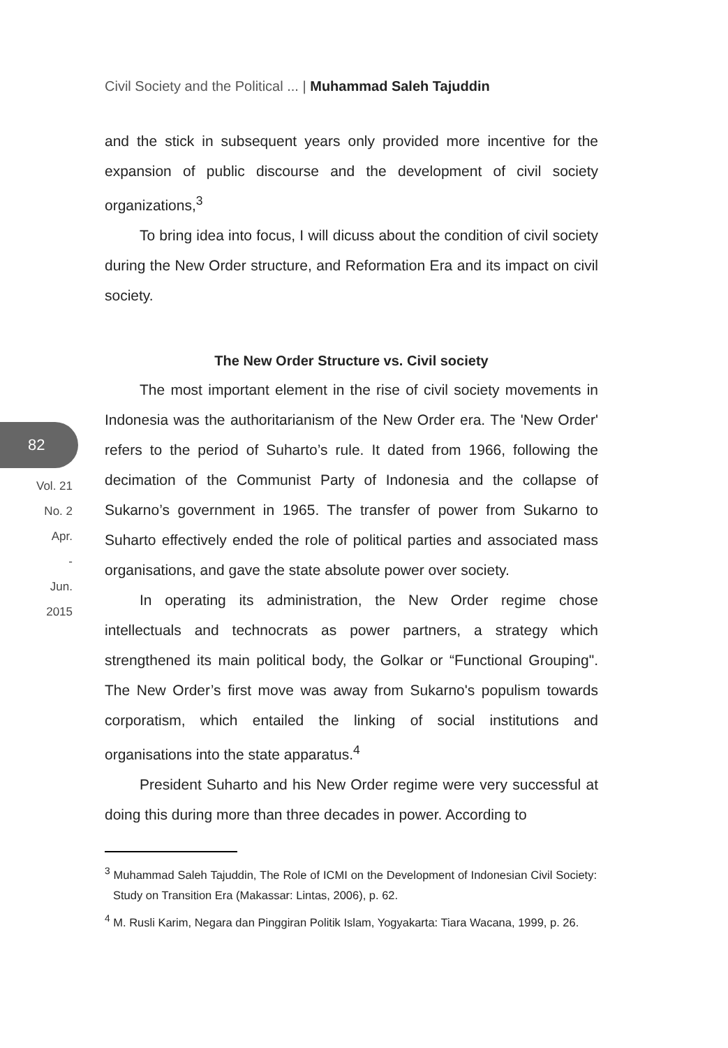Civil Society and the Political ... | Muhammad Saleh Tajuddin
and the stick in subsequent years only provided more incentive for the expansion of public discourse and the development of civil society organizations,<sup>3</sup>
To bring idea into focus, I will dicuss about the condition of civil society during the New Order structure, and Reformation Era and its impact on civil society.
The New Order Structure vs. Civil society
The most important element in the rise of civil society movements in Indonesia was the authoritarianism of the New Order era. The 'New Order' refers to the period of Suharto’s rule. It dated from 1966, following the decimation of the Communist Party of Indonesia and the collapse of Sukarno’s government in 1965. The transfer of power from Sukarno to Suharto effectively ended the role of political parties and associated mass organisations, and gave the state absolute power over society.
In operating its administration, the New Order regime chose intellectuals and technocrats as power partners, a strategy which strengthened its main political body, the Golkar or “Functional Grouping". The New Order’s first move was away from Sukarno's populism towards corporatism, which entailed the linking of social institutions and organisations into the state apparatus.<sup>4</sup>
President Suharto and his New Order regime were very successful at doing this during more than three decades in power. According to
82
Vol. 21
No. 2
Apr.
-
Jun.
2015
<sup>3</sup> Muhammad Saleh Tajuddin, The Role of ICMI on the Development of Indonesian Civil Society: Study on Transition Era (Makassar: Lintas, 2006), p. 62.
<sup>4</sup> M. Rusli Karim, Negara dan Pinggiran Politik Islam, Yogyakarta: Tiara Wacana, 1999, p. 26.